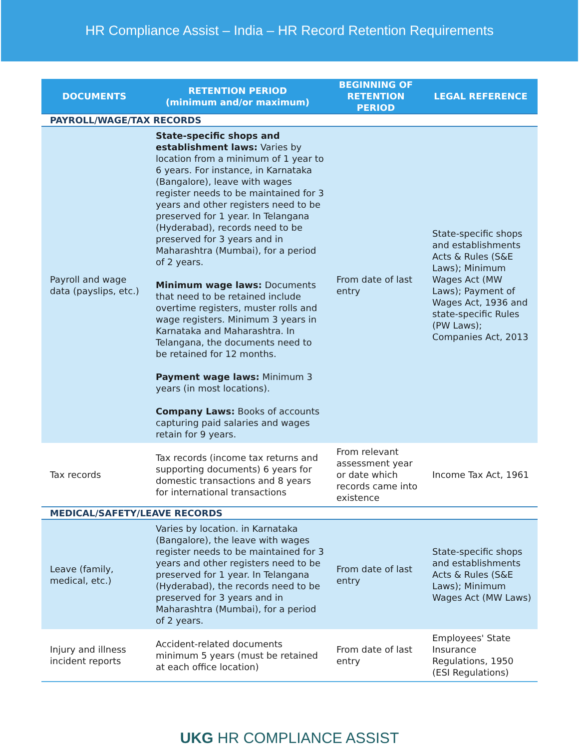HR Compliance Assist – India – HR Record Retention Requirements
| DOCUMENTS | RETENTION PERIOD (minimum and/or maximum) | BEGINNING OF RETENTION PERIOD | LEGAL REFERENCE |
| --- | --- | --- | --- |
| PAYROLL/WAGE/TAX RECORDS | | | |
| Payroll and wage data (payslips, etc.) | State-specific shops and establishment laws: Varies by location from a minimum of 1 year to 6 years. For instance, in Karnataka (Bangalore), leave with wages register needs to be maintained for 3 years and other registers need to be preserved for 1 year. In Telangana (Hyderabad), records need to be preserved for 3 years and in Maharashtra (Mumbai), for a period of 2 years. Minimum wage laws: Documents that need to be retained include overtime registers, muster rolls and wage registers. Minimum 3 years in Karnataka and Maharashtra. In Telangana, the documents need to be retained for 12 months. Payment wage laws: Minimum 3 years (in most locations). Company Laws: Books of accounts capturing paid salaries and wages retain for 9 years. | From date of last entry | State-specific shops and establishments Acts & Rules (S&E Laws); Minimum Wages Act (MW Laws); Payment of Wages Act, 1936 and state-specific Rules (PW Laws); Companies Act, 2013 |
| Tax records | Tax records (income tax returns and supporting documents) 6 years for domestic transactions and 8 years for international transactions | From relevant assessment year or date which records came into existence | Income Tax Act, 1961 |
| MEDICAL/SAFETY/LEAVE RECORDS | | | |
| Leave (family, medical, etc.) | Varies by location. in Karnataka (Bangalore), the leave with wages register needs to be maintained for 3 years and other registers need to be preserved for 1 year. In Telangana (Hyderabad), the records need to be preserved for 3 years and in Maharashtra (Mumbai), for a period of 2 years. | From date of last entry | State-specific shops and establishments Acts & Rules (S&E Laws); Minimum Wages Act (MW Laws) |
| Injury and illness incident reports | Accident-related documents minimum 5 years (must be retained at each office location) | From date of last entry | Employees' State Insurance Regulations, 1950 (ESI Regulations) |
UKG HR COMPLIANCE ASSIST